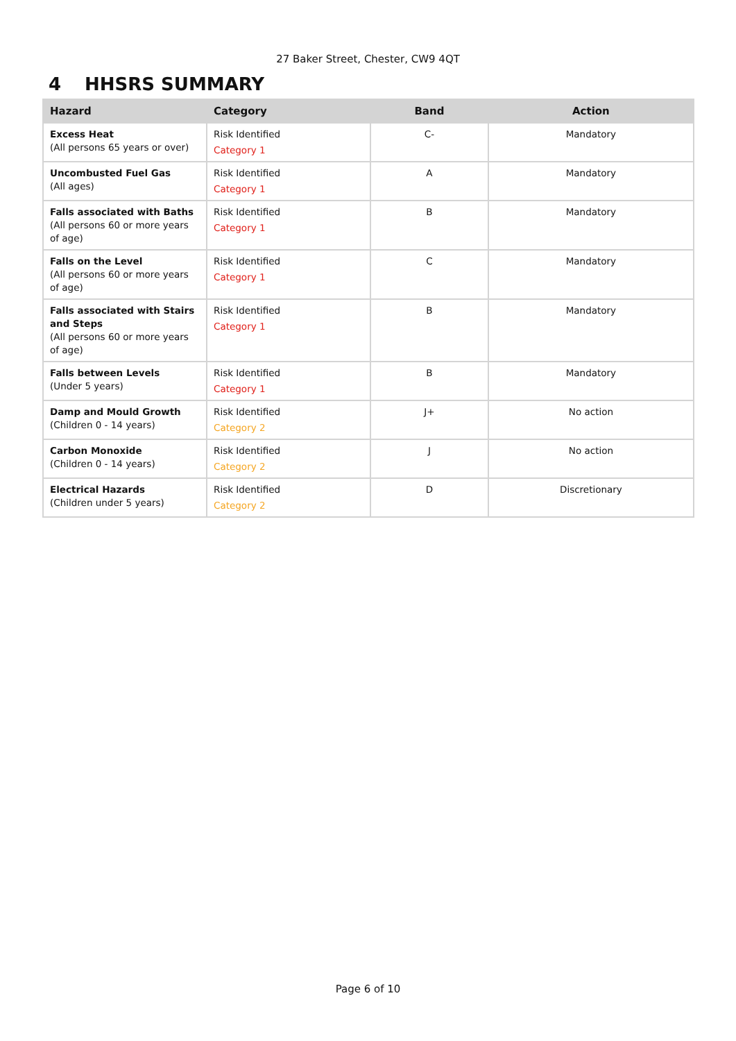27 Baker Street, Chester, CW9 4QT
4 HHSRS SUMMARY
| Hazard | Category | Band | Action |
| --- | --- | --- | --- |
| Excess Heat (All persons 65 years or over) | Risk Identified Category 1 | C- | Mandatory |
| Uncombusted Fuel Gas (All ages) | Risk Identified Category 1 | A | Mandatory |
| Falls associated with Baths (All persons 60 or more years of age) | Risk Identified Category 1 | B | Mandatory |
| Falls on the Level (All persons 60 or more years of age) | Risk Identified Category 1 | C | Mandatory |
| Falls associated with Stairs and Steps (All persons 60 or more years of age) | Risk Identified Category 1 | B | Mandatory |
| Falls between Levels (Under 5 years) | Risk Identified Category 1 | B | Mandatory |
| Damp and Mould Growth (Children 0 - 14 years) | Risk Identified Category 2 | J+ | No action |
| Carbon Monoxide (Children 0 - 14 years) | Risk Identified Category 2 | J | No action |
| Electrical Hazards (Children under 5 years) | Risk Identified Category 2 | D | Discretionary |
Page 6 of 10